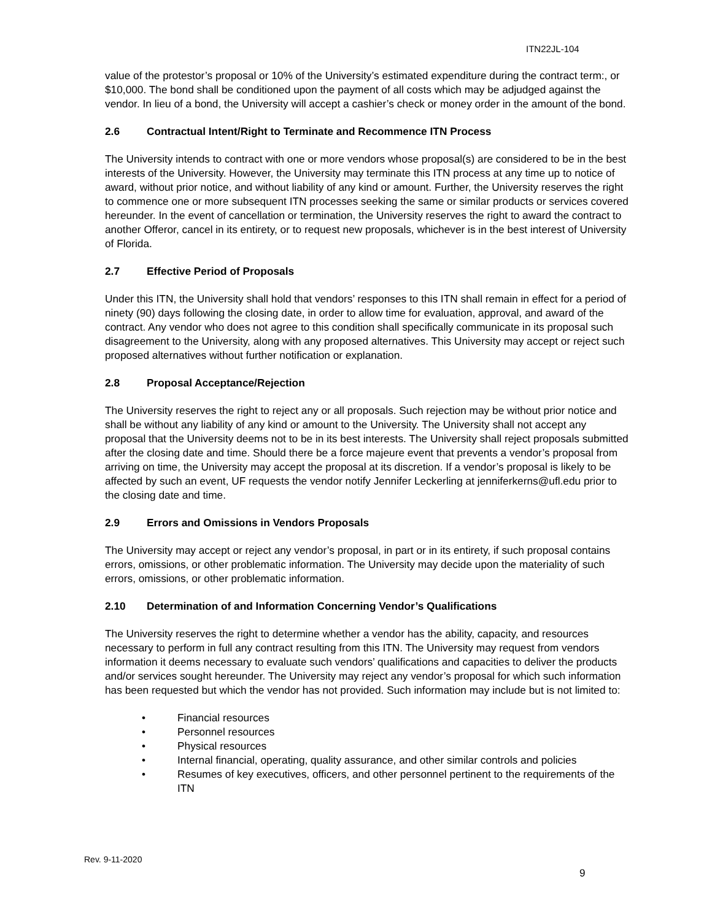ITN22JL-104
value of the protestor’s proposal or 10% of the University’s estimated expenditure during the contract term:, or $10,000. The bond shall be conditioned upon the payment of all costs which may be adjudged against the vendor. In lieu of a bond, the University will accept a cashier’s check or money order in the amount of the bond.
2.6 Contractual Intent/Right to Terminate and Recommence ITN Process
The University intends to contract with one or more vendors whose proposal(s) are considered to be in the best interests of the University. However, the University may terminate this ITN process at any time up to notice of award, without prior notice, and without liability of any kind or amount. Further, the University reserves the right to commence one or more subsequent ITN processes seeking the same or similar products or services covered hereunder. In the event of cancellation or termination, the University reserves the right to award the contract to another Offeror, cancel in its entirety, or to request new proposals, whichever is in the best interest of University of Florida.
2.7 Effective Period of Proposals
Under this ITN, the University shall hold that vendors’ responses to this ITN shall remain in effect for a period of ninety (90) days following the closing date, in order to allow time for evaluation, approval, and award of the contract. Any vendor who does not agree to this condition shall specifically communicate in its proposal such disagreement to the University, along with any proposed alternatives. This University may accept or reject such proposed alternatives without further notification or explanation.
2.8 Proposal Acceptance/Rejection
The University reserves the right to reject any or all proposals. Such rejection may be without prior notice and shall be without any liability of any kind or amount to the University. The University shall not accept any proposal that the University deems not to be in its best interests. The University shall reject proposals submitted after the closing date and time. Should there be a force majeure event that prevents a vendor’s proposal from arriving on time, the University may accept the proposal at its discretion. If a vendor’s proposal is likely to be affected by such an event, UF requests the vendor notify Jennifer Leckerling at jenniferkerns@ufl.edu prior to the closing date and time.
2.9 Errors and Omissions in Vendors Proposals
The University may accept or reject any vendor’s proposal, in part or in its entirety, if such proposal contains errors, omissions, or other problematic information. The University may decide upon the materiality of such errors, omissions, or other problematic information.
2.10 Determination of and Information Concerning Vendor’s Qualifications
The University reserves the right to determine whether a vendor has the ability, capacity, and resources necessary to perform in full any contract resulting from this ITN. The University may request from vendors information it deems necessary to evaluate such vendors’ qualifications and capacities to deliver the products and/or services sought hereunder. The University may reject any vendor’s proposal for which such information has been requested but which the vendor has not provided. Such information may include but is not limited to:
• Financial resources
• Personnel resources
• Physical resources
• Internal financial, operating, quality assurance, and other similar controls and policies
• Resumes of key executives, officers, and other personnel pertinent to the requirements of the ITN
Rev. 9-11-2020
9